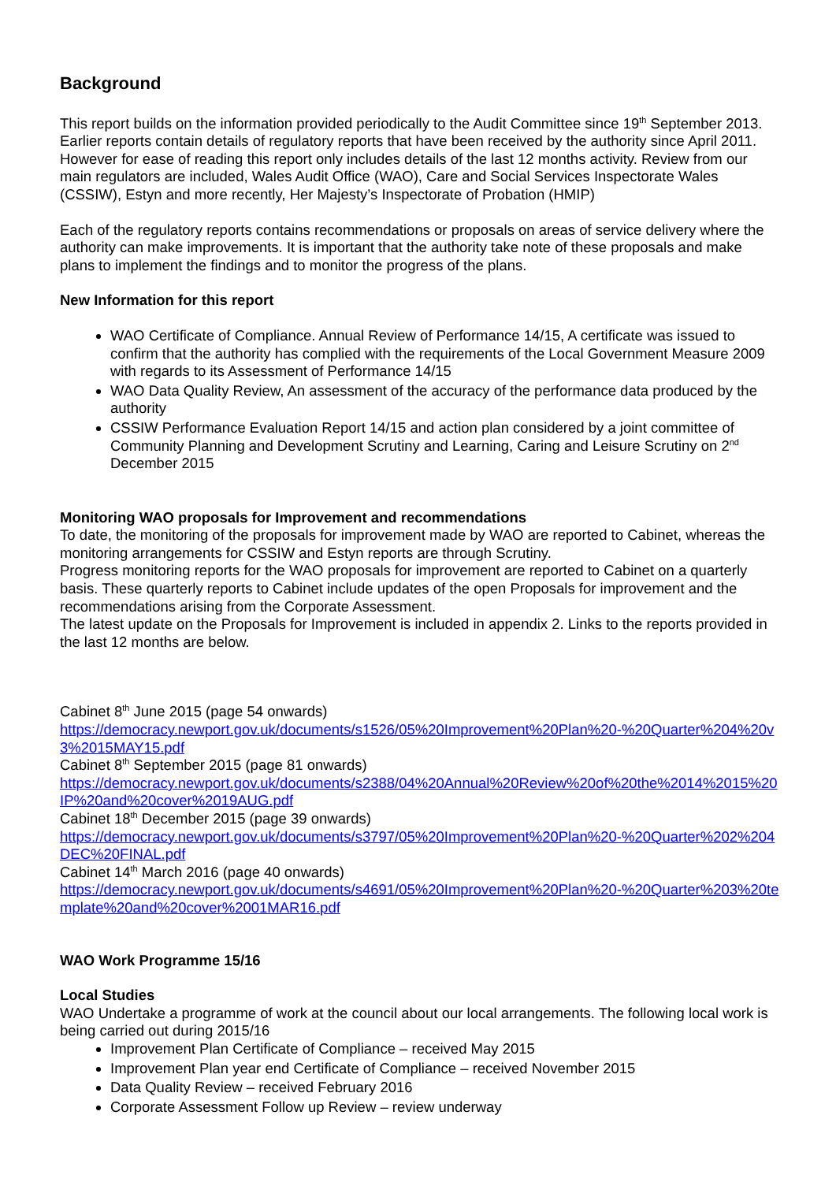Background
This report builds on the information provided periodically to the Audit Committee since 19<sup>th</sup> September 2013. Earlier reports contain details of regulatory reports that have been received by the authority since April 2011. However for ease of reading this report only includes details of the last 12 months activity. Review from our main regulators are included, Wales Audit Office (WAO), Care and Social Services Inspectorate Wales (CSSIW), Estyn and more recently, Her Majesty’s Inspectorate of Probation (HMIP)
Each of the regulatory reports contains recommendations or proposals on areas of service delivery where the authority can make improvements. It is important that the authority take note of these proposals and make plans to implement the findings and to monitor the progress of the plans.
New Information for this report
WAO Certificate of Compliance. Annual Review of Performance 14/15, A certificate was issued to confirm that the authority has complied with the requirements of the Local Government Measure 2009 with regards to its Assessment of Performance 14/15
WAO Data Quality Review, An assessment of the accuracy of the performance data produced by the authority
CSSIW Performance Evaluation Report 14/15 and action plan considered by a joint committee of Community Planning and Development Scrutiny and Learning, Caring and Leisure Scrutiny on 2<sup>nd</sup> December 2015
Monitoring WAO proposals for Improvement and recommendations
To date, the monitoring of the proposals for improvement made by WAO are reported to Cabinet, whereas the monitoring arrangements for CSSIW and Estyn reports are through Scrutiny.
Progress monitoring reports for the WAO proposals for improvement are reported to Cabinet on a quarterly basis. These quarterly reports to Cabinet include updates of the open Proposals for improvement and the recommendations arising from the Corporate Assessment.
The latest update on the Proposals for Improvement is included in appendix 2. Links to the reports provided in the last 12 months are below.
Cabinet 8<sup>th</sup> June 2015 (page 54 onwards)
https://democracy.newport.gov.uk/documents/s1526/05%20Improvement%20Plan%20-%20Quarter%204%20v3%2015MAY15.pdf
Cabinet 8<sup>th</sup> September 2015 (page 81 onwards)
https://democracy.newport.gov.uk/documents/s2388/04%20Annual%20Review%20of%20the%2014%2015%20IP%20and%20cover%2019AUG.pdf
Cabinet 18<sup>th</sup> December 2015 (page 39 onwards)
https://democracy.newport.gov.uk/documents/s3797/05%20Improvement%20Plan%20-%20Quarter%202%204DEC%20FINAL.pdf
Cabinet 14<sup>th</sup> March 2016 (page 40 onwards)
https://democracy.newport.gov.uk/documents/s4691/05%20Improvement%20Plan%20-%20Quarter%203%20template%20and%20cover%2001MAR16.pdf
WAO Work Programme 15/16
Local Studies
WAO Undertake a programme of work at the council about our local arrangements. The following local work is being carried out during 2015/16
Improvement Plan Certificate of Compliance – received May 2015
Improvement Plan year end Certificate of Compliance – received November 2015
Data Quality Review – received February 2016
Corporate Assessment Follow up Review – review underway